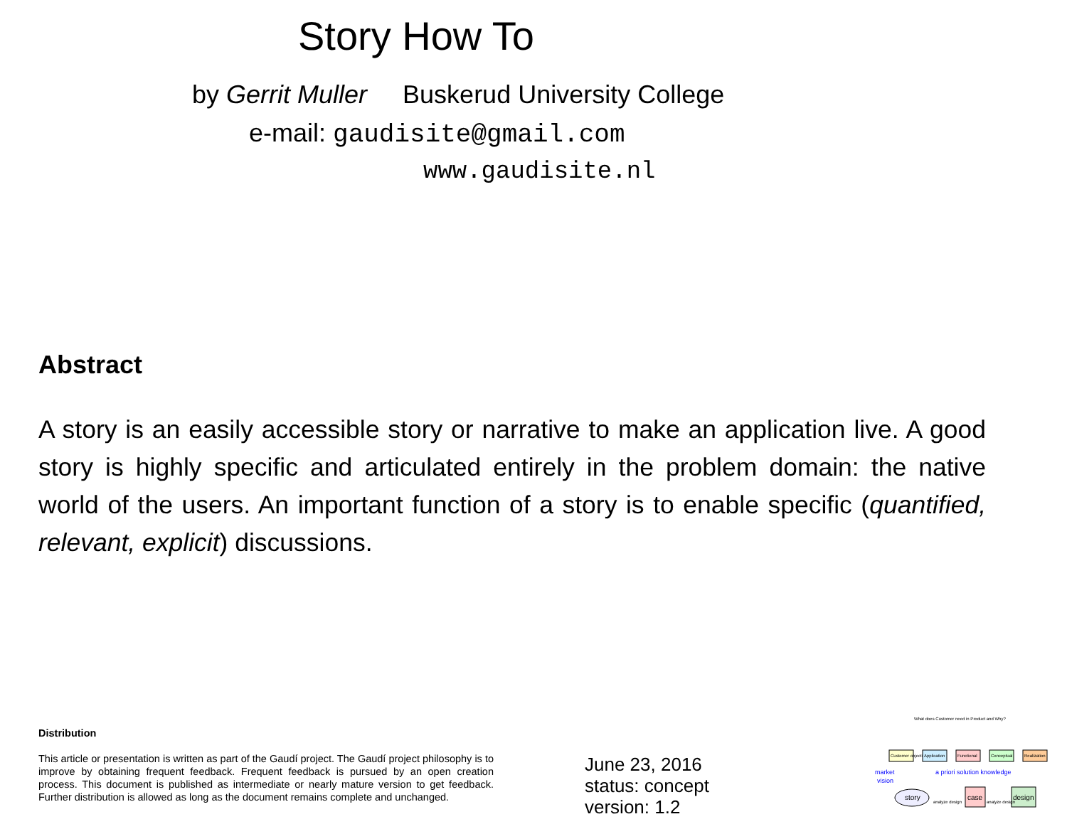Story How To
by Gerrit Muller Buskerud University College
e-mail: gaudisite@gmail.com
www.gaudisite.nl
Abstract
A story is an easily accessible story or narrative to make an application live. A good story is highly specific and articulated entirely in the problem domain: the native world of the users. An important function of a story is to enable specific (quantified, relevant, explicit) discussions.
Distribution
This article or presentation is written as part of the Gaudí project. The Gaudí project philosophy is to improve by obtaining frequent feedback. Frequent feedback is pursued by an open creation process. This document is published as intermediate or nearly mature version to get feedback. Further distribution is allowed as long as the document remains complete and unchanged.
June 23, 2016
status: concept
version: 1.2
What does Customer need in Product and Why?
Customer objectives
Application
Functional
Conceptual
Realization
market
vision
a priori solution knowledge
story
case
design
analyze design
analyze design